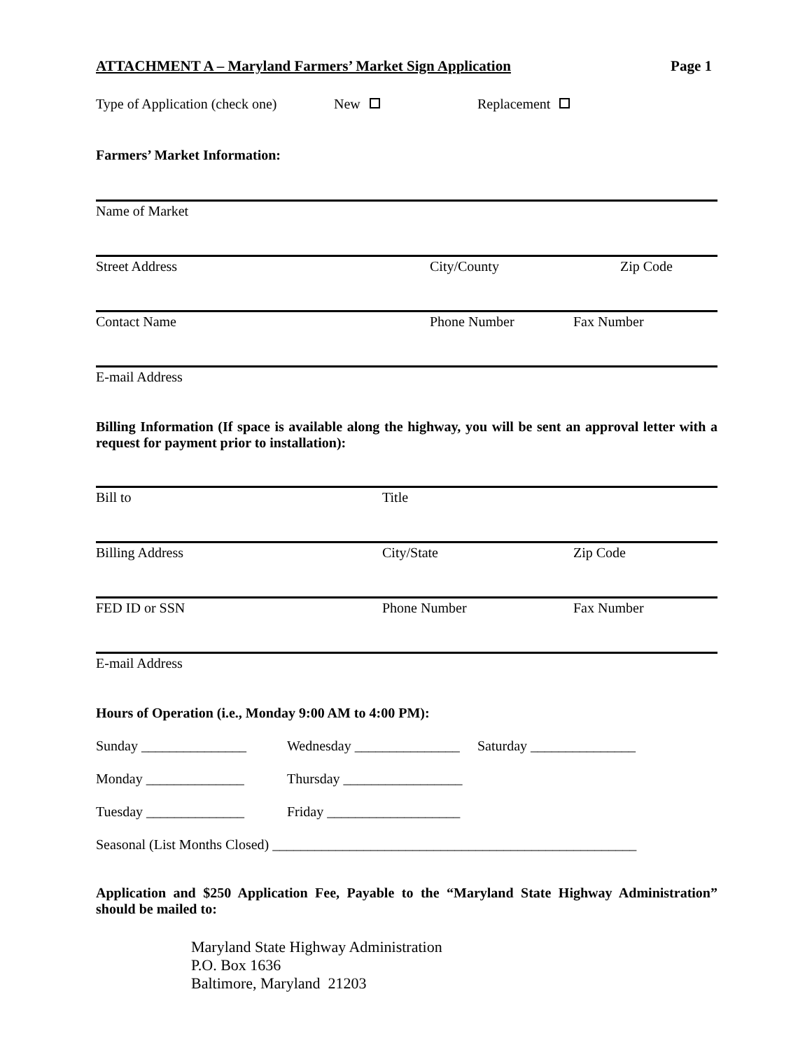ATTACHMENT A – Maryland Farmers’ Market Sign Application Page 1
Type of Application (check one) New Replacement
Farmers’ Market Information:
Name of Market
Street Address City/County Zip Code
Contact Name Phone Number Fax Number
E-mail Address
Billing Information (If space is available along the highway, you will be sent an approval letter with a request for payment prior to installation):
Bill to Title
Billing Address City/State Zip Code
FED ID or SSN Phone Number Fax Number
E-mail Address
Hours of Operation (i.e., Monday 9:00 AM to 4:00 PM):
Sunday _______________ Wednesday _______________ Saturday _______________
Monday ______________ Thursday _________________
Tuesday ______________ Friday ___________________
Seasonal (List Months Closed) ____________________________________________________
Application and $250 Application Fee, Payable to the “Maryland State Highway Administration” should be mailed to:
Maryland State Highway Administration
P.O. Box 1636
Baltimore, Maryland 21203